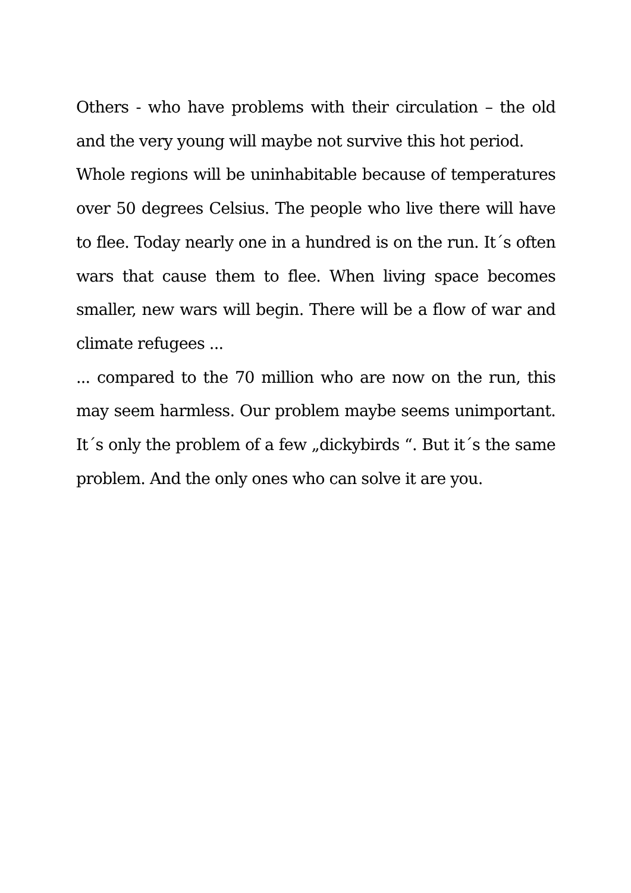Others - who have problems with their circulation – the old and the very young will maybe not survive this hot period.
Whole regions will be uninhabitable because of temperatures over 50 degrees Celsius. The people who live there will have to flee. Today nearly one in a hundred is on the run. It´s often wars that cause them to flee. When living space becomes smaller, new wars will begin. There will be a flow of war and climate refugees ...
... compared to the 70 million who are now on the run, this may seem harmless. Our problem maybe seems unimportant. It´s only the problem of a few „dickybirds “. But it´s the same problem. And the only ones who can solve it are you.